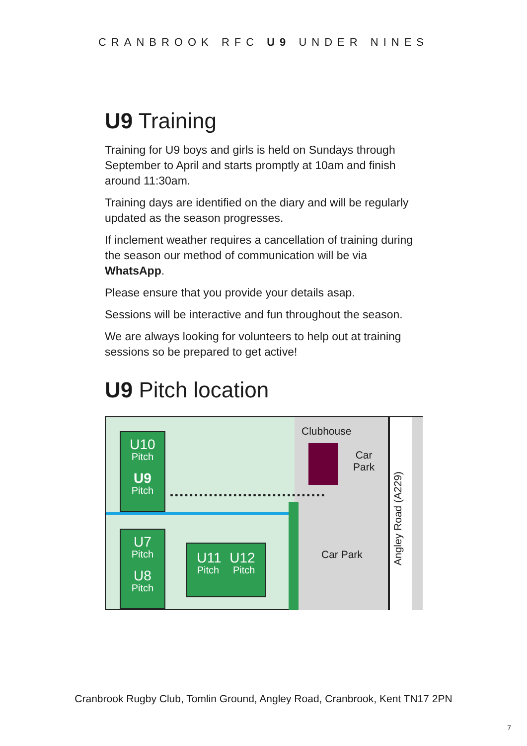CRANBROOK RFC U9 UNDER NINES
U9 Training
Training for U9 boys and girls is held on Sundays through September to April and starts promptly at 10am and finish around 11:30am.
Training days are identified on the diary and will be regularly updated as the season progresses.
If inclement weather requires a cancellation of training during the season our method of communication will be via WhatsApp.
Please ensure that you provide your details asap.
Sessions will be interactive and fun throughout the season.
We are always looking for volunteers to help out at training sessions so be prepared to get active!
U9 Pitch location
U10
Pitch
U9
Pitch
U7
Pitch
U8
Pitch
U11 U12
Pitch Pitch
Clubhouse
Car
Park
Car Park
Angley Road (A229)
Cranbrook Rugby Club, Tomlin Ground, Angley Road, Cranbrook, Kent TN17 2PN
7